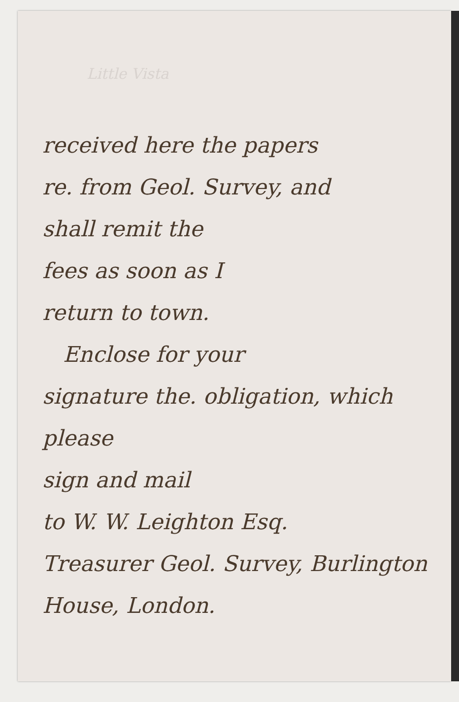Little Vista
received here the papers
re. from Geol. Survey, and
shall remit the
fees as soon as I
return to town.
Enclose for your
signature the. obligation, which please
sign and mail
to W. W. Leighton Esq.
Treasurer Geol. Survey, Burlington House, London.